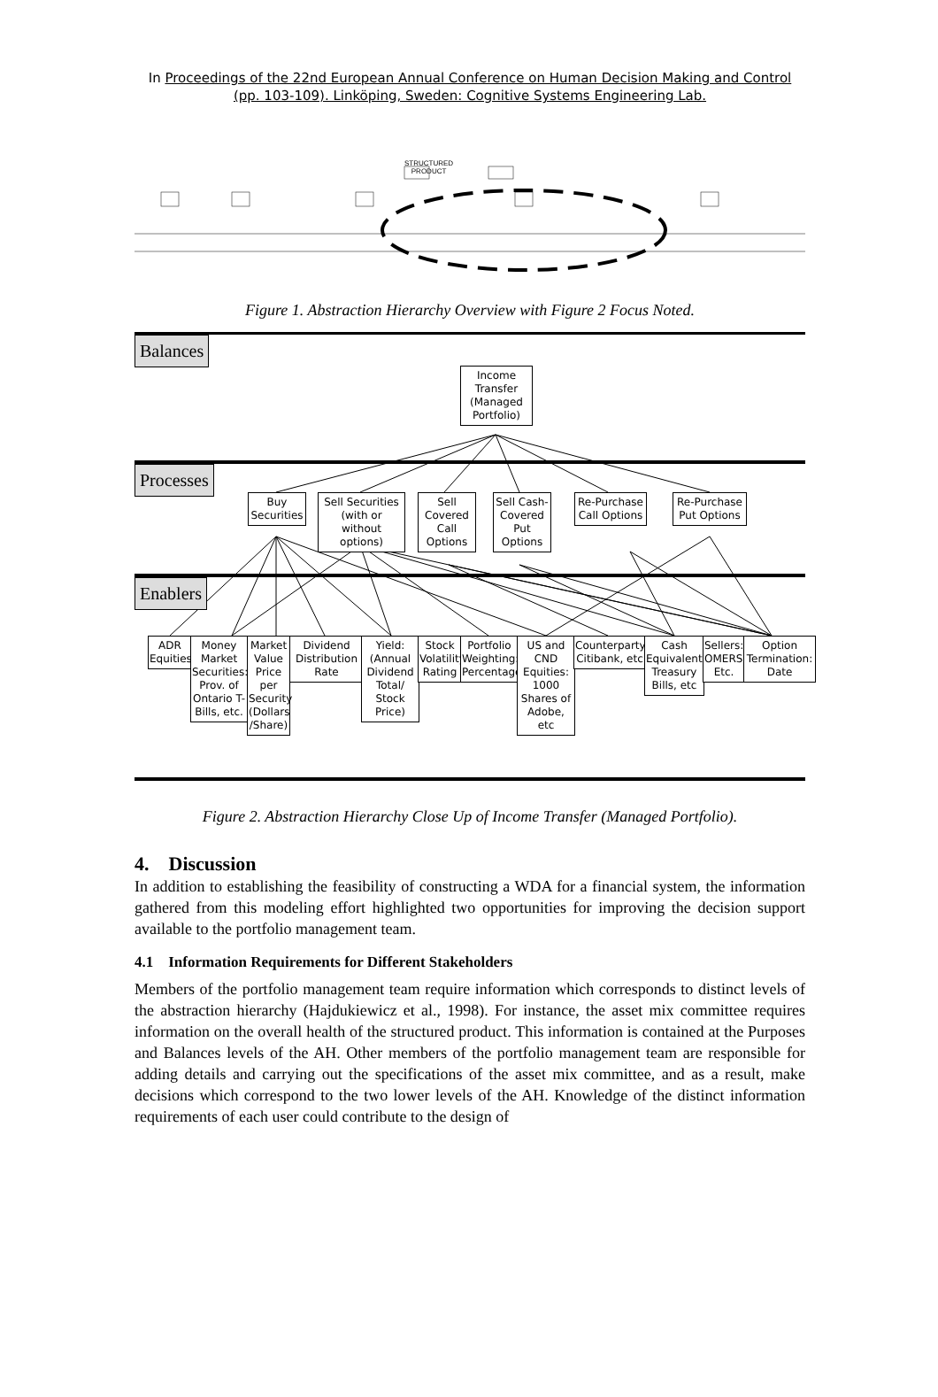In Proceedings of the 22nd European Annual Conference on Human Decision Making and Control (pp. 103-109). Linköping, Sweden: Cognitive Systems Engineering Lab.
STRUCTURED
PRODUCT
Figure 1. Abstraction Hierarchy Overview with Figure 2 Focus Noted.
Balances
Processes
Enablers
Income Transfer (Managed Portfolio)
Buy Securities
Sell Securities (with or without options)
Sell Covered Call Options
Sell Cash-Covered Put Options
Re-Purchase Call Options
Re-Purchase Put Options
ADR Equities
Money Market Securities: Prov. of Ontario T-Bills, etc.
Market Value Price per Security (Dollars /Share)
Dividend Distribution Rate
Yield: (Annual Dividend Total/ Stock Price)
Stock Volatility Rating
Portfolio Weighting: Percentage
US and CND Equities: 1000 Shares of Adobe, etc
Counterparty: Citibank, etc
Cash Equivalents Treasury Bills, etc
Sellers: OMERS, Etc.
Option Termination: Date
Figure 2. Abstraction Hierarchy Close Up of Income Transfer (Managed Portfolio).
4. Discussion
In addition to establishing the feasibility of constructing a WDA for a financial system, the information gathered from this modeling effort highlighted two opportunities for improving the decision support available to the portfolio management team.
4.1 Information Requirements for Different Stakeholders
Members of the portfolio management team require information which corresponds to distinct levels of the abstraction hierarchy (Hajdukiewicz et al., 1998). For instance, the asset mix committee requires information on the overall health of the structured product. This information is contained at the Purposes and Balances levels of the AH. Other members of the portfolio management team are responsible for adding details and carrying out the specifications of the asset mix committee, and as a result, make decisions which correspond to the two lower levels of the AH. Knowledge of the distinct information requirements of each user could contribute to the design of